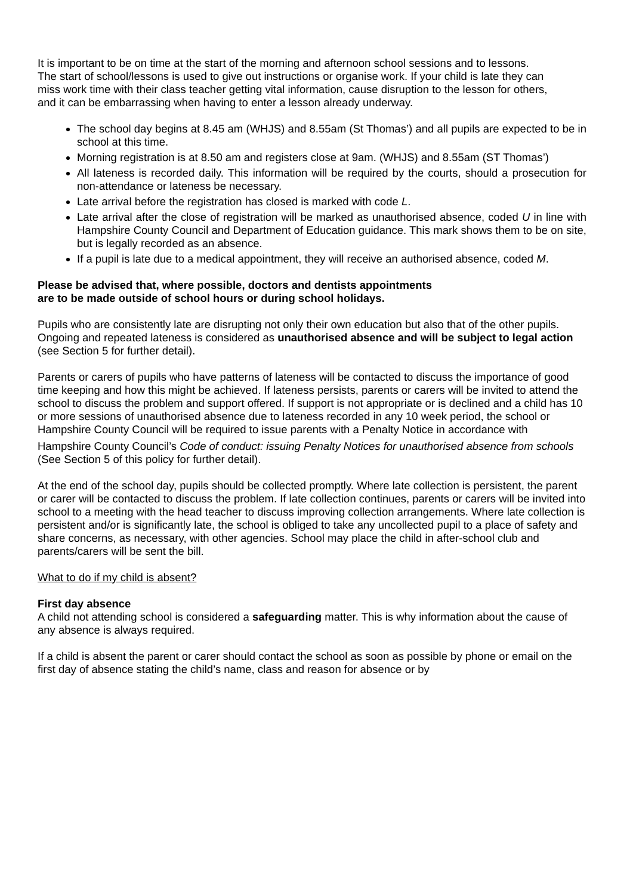It is important to be on time at the start of the morning and afternoon school sessions and to lessons. The start of school/lessons is used to give out instructions or organise work. If your child is late they can miss work time with their class teacher getting vital information, cause disruption to the lesson for others, and it can be embarrassing when having to enter a lesson already underway.
The school day begins at 8.45 am (WHJS) and 8.55am (St Thomas’) and all pupils are expected to be in school at this time.
Morning registration is at 8.50 am and registers close at 9am. (WHJS) and 8.55am (ST Thomas’)
All lateness is recorded daily. This information will be required by the courts, should a prosecution for non-attendance or lateness be necessary.
Late arrival before the registration has closed is marked with code L.
Late arrival after the close of registration will be marked as unauthorised absence, coded U in line with Hampshire County Council and Department of Education guidance. This mark shows them to be on site, but is legally recorded as an absence.
If a pupil is late due to a medical appointment, they will receive an authorised absence, coded M.
Please be advised that, where possible, doctors and dentists appointments
are to be made outside of school hours or during school holidays.
Pupils who are consistently late are disrupting not only their own education but also that of the other pupils. Ongoing and repeated lateness is considered as unauthorised absence and will be subject to legal action (see Section 5 for further detail).
Parents or carers of pupils who have patterns of lateness will be contacted to discuss the importance of good time keeping and how this might be achieved. If lateness persists, parents or carers will be invited to attend the school to discuss the problem and support offered. If support is not appropriate or is declined and a child has 10 or more sessions of unauthorised absence due to lateness recorded in any 10 week period, the school or Hampshire County Council will be required to issue parents with a Penalty Notice in accordance with
Hampshire County Council’s Code of conduct: issuing Penalty Notices for unauthorised absence from schools (See Section 5 of this policy for further detail).
At the end of the school day, pupils should be collected promptly. Where late collection is persistent, the parent or carer will be contacted to discuss the problem. If late collection continues, parents or carers will be invited into school to a meeting with the head teacher to discuss improving collection arrangements. Where late collection is persistent and/or is significantly late, the school is obliged to take any uncollected pupil to a place of safety and share concerns, as necessary, with other agencies. School may place the child in after-school club and parents/carers will be sent the bill.
What to do if my child is absent?
First day absence
A child not attending school is considered a safeguarding matter. This is why information about the cause of any absence is always required.
If a child is absent the parent or carer should contact the school as soon as possible by phone or email on the first day of absence stating the child’s name, class and reason for absence or by